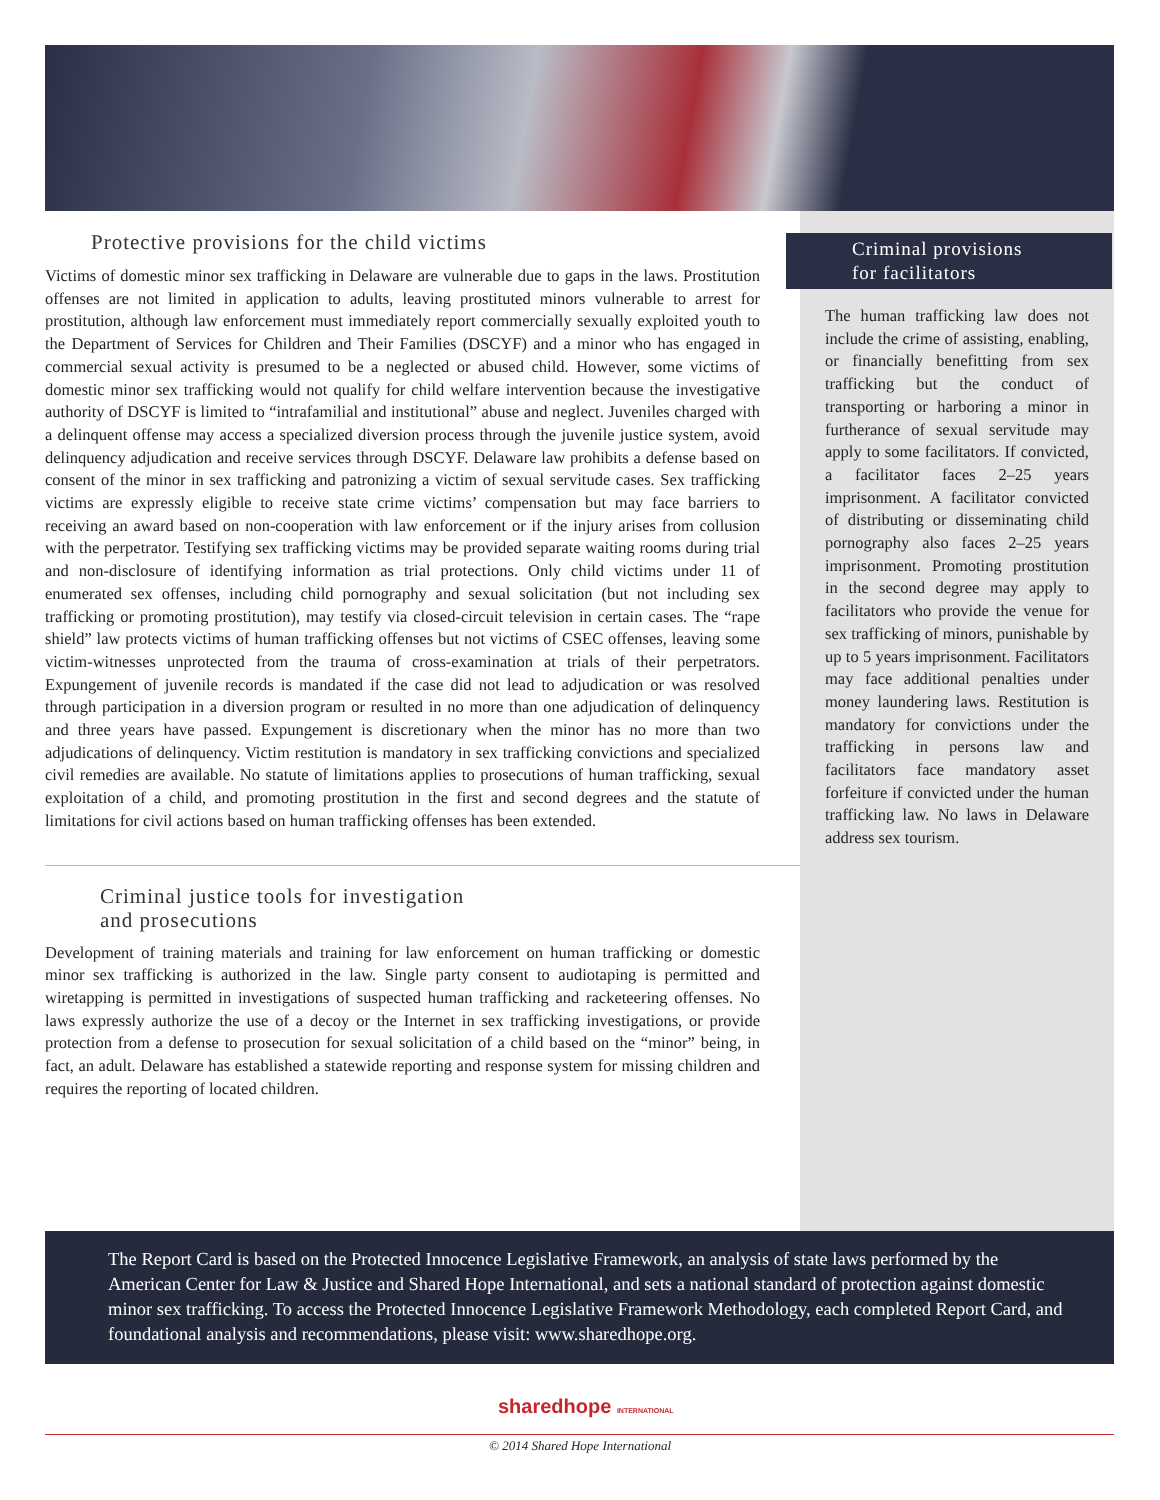Protective provisions for the child victims
Victims of domestic minor sex trafficking in Delaware are vulnerable due to gaps in the laws. Prostitution offenses are not limited in application to adults, leaving prostituted minors vulnerable to arrest for prostitution, although law enforcement must immediately report commercially sexually exploited youth to the Department of Services for Children and Their Families (DSCYF) and a minor who has engaged in commercial sexual activity is presumed to be a neglected or abused child. However, some victims of domestic minor sex trafficking would not qualify for child welfare intervention because the investigative authority of DSCYF is limited to “intrafamilial and institutional” abuse and neglect. Juveniles charged with a delinquent offense may access a specialized diversion process through the juvenile justice system, avoid delinquency adjudication and receive services through DSCYF. Delaware law prohibits a defense based on consent of the minor in sex trafficking and patronizing a victim of sexual servitude cases. Sex trafficking victims are expressly eligible to receive state crime victims’ compensation but may face barriers to receiving an award based on non-cooperation with law enforcement or if the injury arises from collusion with the perpetrator. Testifying sex trafficking victims may be provided separate waiting rooms during trial and non-disclosure of identifying information as trial protections. Only child victims under 11 of enumerated sex offenses, including child pornography and sexual solicitation (but not including sex trafficking or promoting prostitution), may testify via closed-circuit television in certain cases. The “rape shield” law protects victims of human trafficking offenses but not victims of CSEC offenses, leaving some victim-witnesses unprotected from the trauma of cross-examination at trials of their perpetrators. Expungement of juvenile records is mandated if the case did not lead to adjudication or was resolved through participation in a diversion program or resulted in no more than one adjudication of delinquency and three years have passed. Expungement is discretionary when the minor has no more than two adjudications of delinquency. Victim restitution is mandatory in sex trafficking convictions and specialized civil remedies are available. No statute of limitations applies to prosecutions of human trafficking, sexual exploitation of a child, and promoting prostitution in the first and second degrees and the statute of limitations for civil actions based on human trafficking offenses has been extended.
Criminal justice tools for investigation
and prosecutions
Development of training materials and training for law enforcement on human trafficking or domestic minor sex trafficking is authorized in the law. Single party consent to audiotaping is permitted and wiretapping is permitted in investigations of suspected human trafficking and racketeering offenses. No laws expressly authorize the use of a decoy or the Internet in sex trafficking investigations, or provide protection from a defense to prosecution for sexual solicitation of a child based on the “minor” being, in fact, an adult. Delaware has established a statewide reporting and response system for missing children and requires the reporting of located children.
Criminal provisions
for facilitators
The human trafficking law does not include the crime of assisting, enabling, or financially benefitting from sex trafficking but the conduct of transporting or harboring a minor in furtherance of sexual servitude may apply to some facilitators. If convicted, a facilitator faces 2–25 years imprisonment. A facilitator convicted of distributing or disseminating child pornography also faces 2–25 years imprisonment. Promoting prostitution in the second degree may apply to facilitators who provide the venue for sex trafficking of minors, punishable by up to 5 years imprisonment. Facilitators may face additional penalties under money laundering laws. Restitution is mandatory for convictions under the trafficking in persons law and facilitators face mandatory asset forfeiture if convicted under the human trafficking law. No laws in Delaware address sex tourism.
The Report Card is based on the Protected Innocence Legislative Framework, an analysis of state laws performed by the American Center for Law & Justice and Shared Hope International, and sets a national standard of protection against domestic minor sex trafficking. To access the Protected Innocence Legislative Framework Methodology, each completed Report Card, and foundational analysis and recommendations, please visit: www.sharedhope.org.
sharedhope INTERNATIONAL
© 2014 Shared Hope International